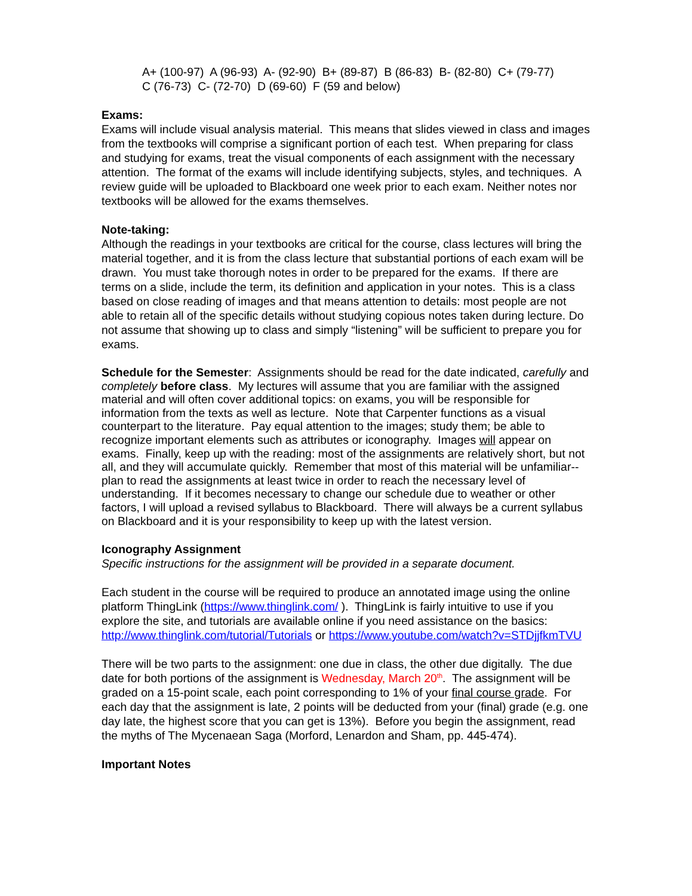A+ (100-97) A (96-93) A- (92-90) B+ (89-87) B (86-83) B- (82-80) C+ (79-77)
C (76-73) C- (72-70) D (69-60) F (59 and below)
Exams:
Exams will include visual analysis material. This means that slides viewed in class and images from the textbooks will comprise a significant portion of each test. When preparing for class and studying for exams, treat the visual components of each assignment with the necessary attention. The format of the exams will include identifying subjects, styles, and techniques. A review guide will be uploaded to Blackboard one week prior to each exam. Neither notes nor textbooks will be allowed for the exams themselves.
Note-taking:
Although the readings in your textbooks are critical for the course, class lectures will bring the material together, and it is from the class lecture that substantial portions of each exam will be drawn. You must take thorough notes in order to be prepared for the exams. If there are terms on a slide, include the term, its definition and application in your notes. This is a class based on close reading of images and that means attention to details: most people are not able to retain all of the specific details without studying copious notes taken during lecture. Do not assume that showing up to class and simply “listening” will be sufficient to prepare you for exams.
Schedule for the Semester: Assignments should be read for the date indicated, carefully and completely before class. My lectures will assume that you are familiar with the assigned material and will often cover additional topics: on exams, you will be responsible for information from the texts as well as lecture. Note that Carpenter functions as a visual counterpart to the literature. Pay equal attention to the images; study them; be able to recognize important elements such as attributes or iconography. Images will appear on exams. Finally, keep up with the reading: most of the assignments are relatively short, but not all, and they will accumulate quickly. Remember that most of this material will be unfamiliar--plan to read the assignments at least twice in order to reach the necessary level of understanding. If it becomes necessary to change our schedule due to weather or other factors, I will upload a revised syllabus to Blackboard. There will always be a current syllabus on Blackboard and it is your responsibility to keep up with the latest version.
Iconography Assignment
Specific instructions for the assignment will be provided in a separate document.
Each student in the course will be required to produce an annotated image using the online platform ThingLink (https://www.thinglink.com/ ). ThingLink is fairly intuitive to use if you explore the site, and tutorials are available online if you need assistance on the basics: http://www.thinglink.com/tutorial/Tutorials or https://www.youtube.com/watch?v=STDjjfkmTVU
There will be two parts to the assignment: one due in class, the other due digitally. The due date for both portions of the assignment is Wednesday, March 20<sup>th</sup>. The assignment will be graded on a 15-point scale, each point corresponding to 1% of your final course grade. For each day that the assignment is late, 2 points will be deducted from your (final) grade (e.g. one day late, the highest score that you can get is 13%). Before you begin the assignment, read the myths of The Mycenaean Saga (Morford, Lenardon and Sham, pp. 445-474).
Important Notes